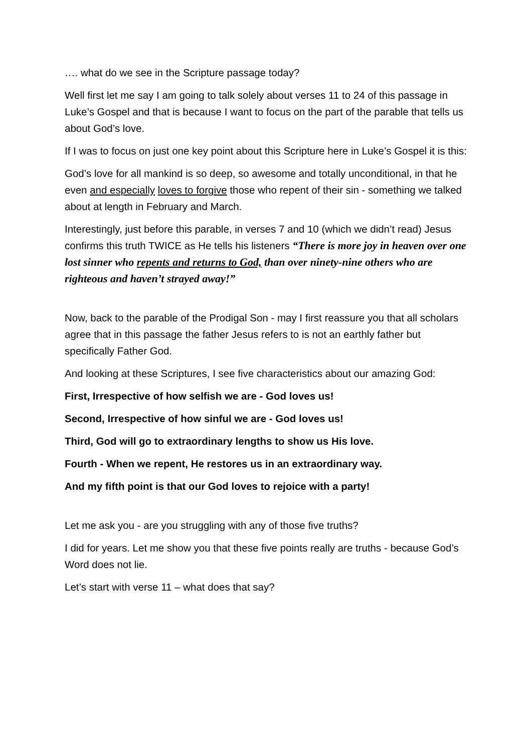…. what do we see in the Scripture passage today?
Well first let me say I am going to talk solely about verses 11 to 24 of this passage in Luke’s Gospel and that is because I want to focus on the part of the parable that tells us about God’s love.
If I was to focus on just one key point about this Scripture here in Luke’s Gospel it is this:
God’s love for all mankind is so deep, so awesome and totally unconditional, in that he even and especially loves to forgive those who repent of their sin - something we talked about at length in February and March.
Interestingly, just before this parable, in verses 7 and 10 (which we didn’t read) Jesus confirms this truth TWICE as He tells his listeners “There is more joy in heaven over one lost sinner who repents and returns to God, than over ninety-nine others who are righteous and haven’t strayed away!”
Now, back to the parable of the Prodigal Son - may I first reassure you that all scholars agree that in this passage the father Jesus refers to is not an earthly father but specifically Father God.
And looking at these Scriptures, I see five characteristics about our amazing God:
First, Irrespective of how selfish we are - God loves us!
Second, Irrespective of how sinful we are - God loves us!
Third, God will go to extraordinary lengths to show us His love.
Fourth - When we repent, He restores us in an extraordinary way.
And my fifth point is that our God loves to rejoice with a party!
Let me ask you - are you struggling with any of those five truths?
I did for years. Let me show you that these five points really are truths - because God’s Word does not lie.
Let’s start with verse 11 – what does that say?